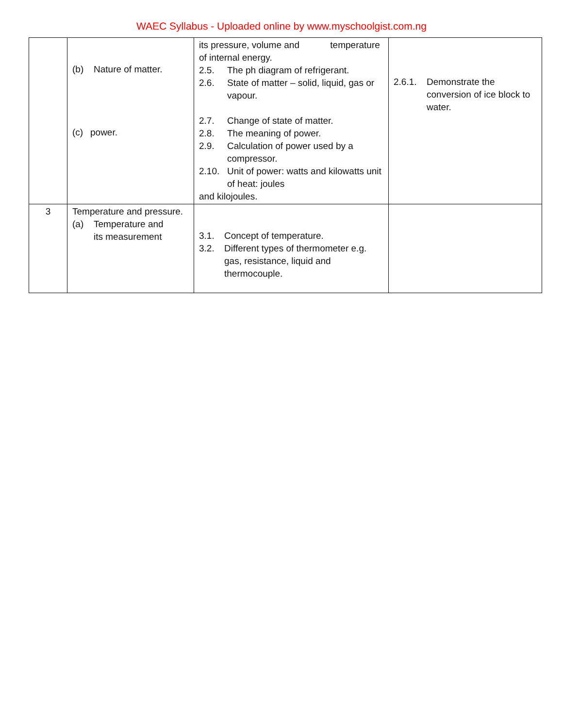WAEC Syllabus - Uploaded online by www.myschoolgist.com.ng
| | (b) Nature of matter. (c) power. | its pressure, volume and temperature of internal energy. 2.5. The ph diagram of refrigerant. 2.6. State of matter – solid, liquid, gas or vapour. 2.7. Change of state of matter. 2.8. The meaning of power. 2.9. Calculation of power used by a compressor. 2.10. Unit of power: watts and kilowatts unit of heat: joules and kilojoules. | 2.6.1. Demonstrate the conversion of ice block to water. |
| 3 | Temperature and pressure. (a) Temperature and its measurement | 3.1. Concept of temperature. 3.2. Different types of thermometer e.g. gas, resistance, liquid and thermocouple. | |